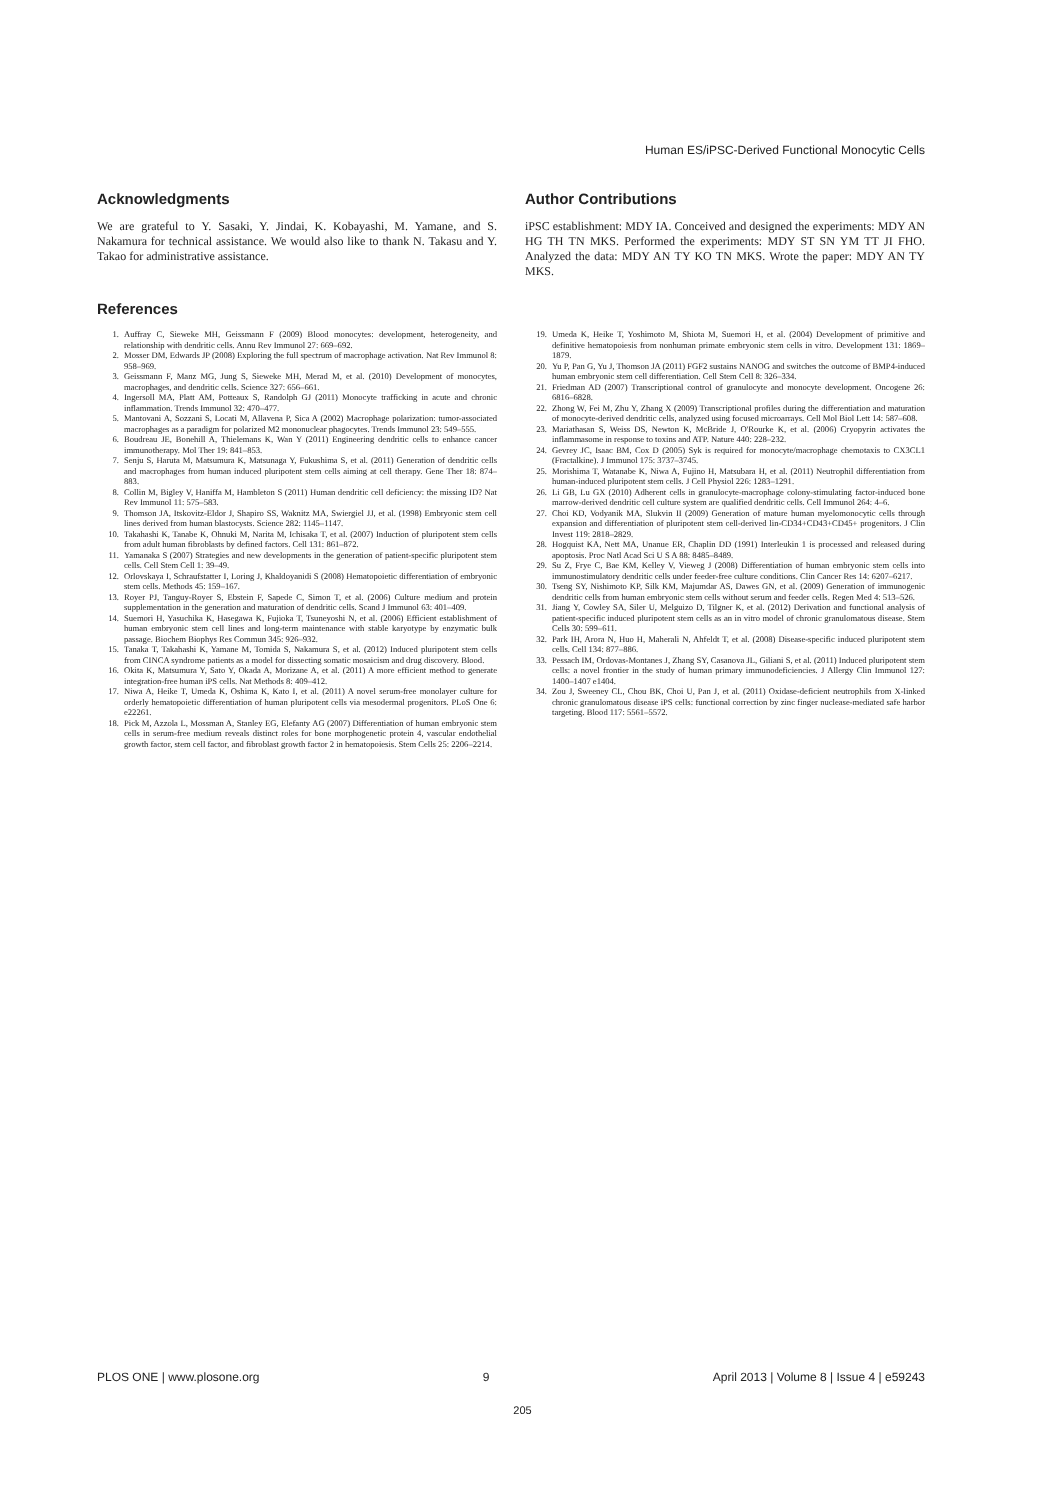Human ES/iPSC-Derived Functional Monocytic Cells
Acknowledgments
We are grateful to Y. Sasaki, Y. Jindai, K. Kobayashi, M. Yamane, and S. Nakamura for technical assistance. We would also like to thank N. Takasu and Y. Takao for administrative assistance.
Author Contributions
iPSC establishment: MDY IA. Conceived and designed the experiments: MDY AN HG TH TN MKS. Performed the experiments: MDY ST SN YM TT JI FHO. Analyzed the data: MDY AN TY KO TN MKS. Wrote the paper: MDY AN TY MKS.
References
1. Auffray C, Sieweke MH, Geissmann F (2009) Blood monocytes: development, heterogeneity, and relationship with dendritic cells. Annu Rev Immunol 27: 669–692.
2. Mosser DM, Edwards JP (2008) Exploring the full spectrum of macrophage activation. Nat Rev Immunol 8: 958–969.
3. Geissmann F, Manz MG, Jung S, Sieweke MH, Merad M, et al. (2010) Development of monocytes, macrophages, and dendritic cells. Science 327: 656–661.
4. Ingersoll MA, Platt AM, Potteaux S, Randolph GJ (2011) Monocyte trafficking in acute and chronic inflammation. Trends Immunol 32: 470–477.
5. Mantovani A, Sozzani S, Locati M, Allavena P, Sica A (2002) Macrophage polarization: tumor-associated macrophages as a paradigm for polarized M2 mononuclear phagocytes. Trends Immunol 23: 549–555.
6. Boudreau JE, Bonehill A, Thielemans K, Wan Y (2011) Engineering dendritic cells to enhance cancer immunotherapy. Mol Ther 19: 841–853.
7. Senju S, Haruta M, Matsumura K, Matsunaga Y, Fukushima S, et al. (2011) Generation of dendritic cells and macrophages from human induced pluripotent stem cells aiming at cell therapy. Gene Ther 18: 874–883.
8. Collin M, Bigley V, Haniffa M, Hambleton S (2011) Human dendritic cell deficiency: the missing ID? Nat Rev Immunol 11: 575–583.
9. Thomson JA, Itskovitz-Eldor J, Shapiro SS, Waknitz MA, Swiergiel JJ, et al. (1998) Embryonic stem cell lines derived from human blastocysts. Science 282: 1145–1147.
10. Takahashi K, Tanabe K, Ohnuki M, Narita M, Ichisaka T, et al. (2007) Induction of pluripotent stem cells from adult human fibroblasts by defined factors. Cell 131: 861–872.
11. Yamanaka S (2007) Strategies and new developments in the generation of patient-specific pluripotent stem cells. Cell Stem Cell 1: 39–49.
12. Orlovskaya I, Schraufstatter I, Loring J, Khaldoyanidi S (2008) Hematopoietic differentiation of embryonic stem cells. Methods 45: 159–167.
13. Royer PJ, Tanguy-Royer S, Ebstein F, Sapede C, Simon T, et al. (2006) Culture medium and protein supplementation in the generation and maturation of dendritic cells. Scand J Immunol 63: 401–409.
14. Suemori H, Yasuchika K, Hasegawa K, Fujioka T, Tsuneyoshi N, et al. (2006) Efficient establishment of human embryonic stem cell lines and long-term maintenance with stable karyotype by enzymatic bulk passage. Biochem Biophys Res Commun 345: 926–932.
15. Tanaka T, Takahashi K, Yamane M, Tomida S, Nakamura S, et al. (2012) Induced pluripotent stem cells from CINCA syndrome patients as a model for dissecting somatic mosaicism and drug discovery. Blood.
16. Okita K, Matsumura Y, Sato Y, Okada A, Morizane A, et al. (2011) A more efficient method to generate integration-free human iPS cells. Nat Methods 8: 409–412.
17. Niwa A, Heike T, Umeda K, Oshima K, Kato I, et al. (2011) A novel serum-free monolayer culture for orderly hematopoietic differentiation of human pluripotent cells via mesodermal progenitors. PLoS One 6: e22261.
18. Pick M, Azzola L, Mossman A, Stanley EG, Elefanty AG (2007) Differentiation of human embryonic stem cells in serum-free medium reveals distinct roles for bone morphogenetic protein 4, vascular endothelial growth factor, stem cell factor, and fibroblast growth factor 2 in hematopoiesis. Stem Cells 25: 2206–2214.
19. Umeda K, Heike T, Yoshimoto M, Shiota M, Suemori H, et al. (2004) Development of primitive and definitive hematopoiesis from nonhuman primate embryonic stem cells in vitro. Development 131: 1869–1879.
20. Yu P, Pan G, Yu J, Thomson JA (2011) FGF2 sustains NANOG and switches the outcome of BMP4-induced human embryonic stem cell differentiation. Cell Stem Cell 8: 326–334.
21. Friedman AD (2007) Transcriptional control of granulocyte and monocyte development. Oncogene 26: 6816–6828.
22. Zhong W, Fei M, Zhu Y, Zhang X (2009) Transcriptional profiles during the differentiation and maturation of monocyte-derived dendritic cells, analyzed using focused microarrays. Cell Mol Biol Lett 14: 587–608.
23. Mariathasan S, Weiss DS, Newton K, McBride J, O'Rourke K, et al. (2006) Cryopyrin activates the inflammasome in response to toxins and ATP. Nature 440: 228–232.
24. Gevrey JC, Isaac BM, Cox D (2005) Syk is required for monocyte/macrophage chemotaxis to CX3CL1 (Fractalkine). J Immunol 175: 3737–3745.
25. Morishima T, Watanabe K, Niwa A, Fujino H, Matsubara H, et al. (2011) Neutrophil differentiation from human-induced pluripotent stem cells. J Cell Physiol 226: 1283–1291.
26. Li GB, Lu GX (2010) Adherent cells in granulocyte-macrophage colony-stimulating factor-induced bone marrow-derived dendritic cell culture system are qualified dendritic cells. Cell Immunol 264: 4–6.
27. Choi KD, Vodyanik MA, Slukvin II (2009) Generation of mature human myelomonocytic cells through expansion and differentiation of pluripotent stem cell-derived lin-CD34+CD43+CD45+ progenitors. J Clin Invest 119: 2818–2829.
28. Hogquist KA, Nett MA, Unanue ER, Chaplin DD (1991) Interleukin 1 is processed and released during apoptosis. Proc Natl Acad Sci U S A 88: 8485–8489.
29. Su Z, Frye C, Bae KM, Kelley V, Vieweg J (2008) Differentiation of human embryonic stem cells into immunostimulatory dendritic cells under feeder-free culture conditions. Clin Cancer Res 14: 6207–6217.
30. Tseng SY, Nishimoto KP, Silk KM, Majumdar AS, Dawes GN, et al. (2009) Generation of immunogenic dendritic cells from human embryonic stem cells without serum and feeder cells. Regen Med 4: 513–526.
31. Jiang Y, Cowley SA, Siler U, Melguizo D, Tilgner K, et al. (2012) Derivation and functional analysis of patient-specific induced pluripotent stem cells as an in vitro model of chronic granulomatous disease. Stem Cells 30: 599–611.
32. Park IH, Arora N, Huo H, Maherali N, Ahfeldt T, et al. (2008) Disease-specific induced pluripotent stem cells. Cell 134: 877–886.
33. Pessach IM, Ordovas-Montanes J, Zhang SY, Casanova JL, Giliani S, et al. (2011) Induced pluripotent stem cells: a novel frontier in the study of human primary immunodeficiencies. J Allergy Clin Immunol 127: 1400–1407 e1404.
34. Zou J, Sweeney CL, Chou BK, Choi U, Pan J, et al. (2011) Oxidase-deficient neutrophils from X-linked chronic granulomatous disease iPS cells: functional correction by zinc finger nuclease-mediated safe harbor targeting. Blood 117: 5561–5572.
PLOS ONE | www.plosone.org 9 April 2013 | Volume 8 | Issue 4 | e59243
205